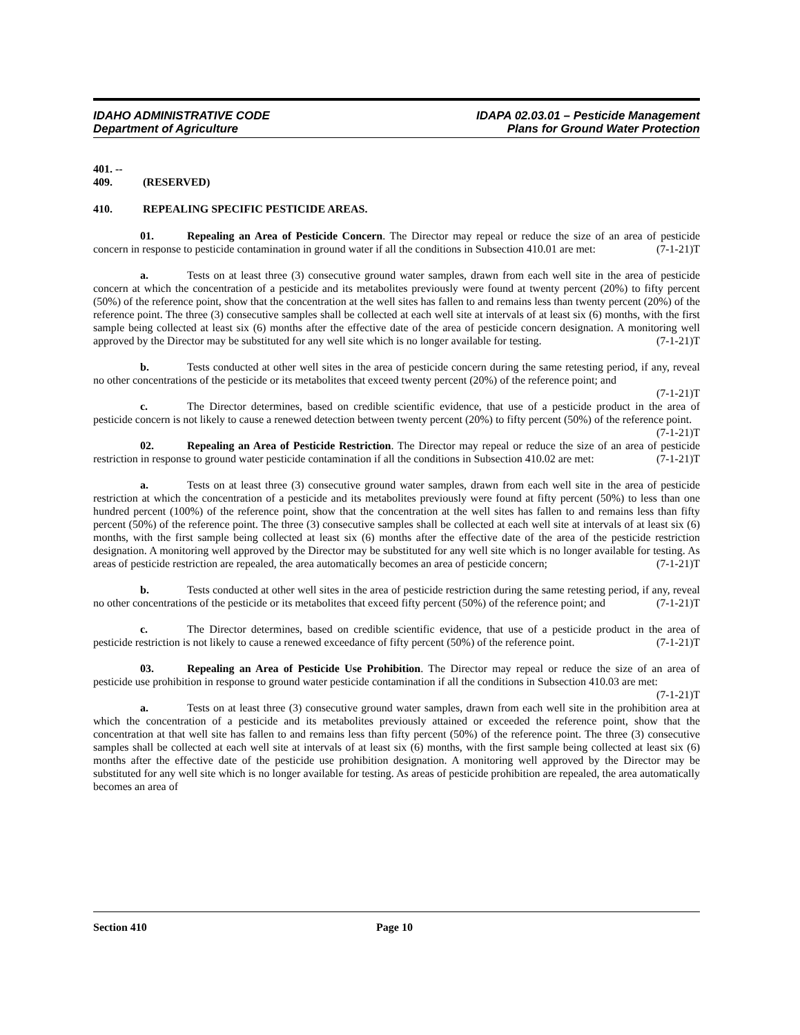IDAHO ADMINISTRATIVE CODE
Department of Agriculture
IDAPA 02.03.01 – Pesticide Management
Plans for Ground Water Protection
401. -- 409. (RESERVED)
410. REPEALING SPECIFIC PESTICIDE AREAS.
01. Repealing an Area of Pesticide Concern. The Director may repeal or reduce the size of an area of pesticide concern in response to pesticide contamination in ground water if all the conditions in Subsection 410.01 are met: (7-1-21)T
a. Tests on at least three (3) consecutive ground water samples, drawn from each well site in the area of pesticide concern at which the concentration of a pesticide and its metabolites previously were found at twenty percent (20%) to fifty percent (50%) of the reference point, show that the concentration at the well sites has fallen to and remains less than twenty percent (20%) of the reference point. The three (3) consecutive samples shall be collected at each well site at intervals of at least six (6) months, with the first sample being collected at least six (6) months after the effective date of the area of pesticide concern designation. A monitoring well approved by the Director may be substituted for any well site which is no longer available for testing. (7-1-21)T
b. Tests conducted at other well sites in the area of pesticide concern during the same retesting period, if any, reveal no other concentrations of the pesticide or its metabolites that exceed twenty percent (20%) of the reference point; and (7-1-21)T
c. The Director determines, based on credible scientific evidence, that use of a pesticide product in the area of pesticide concern is not likely to cause a renewed detection between twenty percent (20%) to fifty percent (50%) of the reference point. (7-1-21)T
02. Repealing an Area of Pesticide Restriction. The Director may repeal or reduce the size of an area of pesticide restriction in response to ground water pesticide contamination if all the conditions in Subsection 410.02 are met: (7-1-21)T
a. Tests on at least three (3) consecutive ground water samples, drawn from each well site in the area of pesticide restriction at which the concentration of a pesticide and its metabolites previously were found at fifty percent (50%) to less than one hundred percent (100%) of the reference point, show that the concentration at the well sites has fallen to and remains less than fifty percent (50%) of the reference point. The three (3) consecutive samples shall be collected at each well site at intervals of at least six (6) months, with the first sample being collected at least six (6) months after the effective date of the area of the pesticide restriction designation. A monitoring well approved by the Director may be substituted for any well site which is no longer available for testing. As areas of pesticide restriction are repealed, the area automatically becomes an area of pesticide concern; (7-1-21)T
b. Tests conducted at other well sites in the area of pesticide restriction during the same retesting period, if any, reveal no other concentrations of the pesticide or its metabolites that exceed fifty percent (50%) of the reference point; and (7-1-21)T
c. The Director determines, based on credible scientific evidence, that use of a pesticide product in the area of pesticide restriction is not likely to cause a renewed exceedance of fifty percent (50%) of the reference point. (7-1-21)T
03. Repealing an Area of Pesticide Use Prohibition. The Director may repeal or reduce the size of an area of pesticide use prohibition in response to ground water pesticide contamination if all the conditions in Subsection 410.03 are met: (7-1-21)T
a. Tests on at least three (3) consecutive ground water samples, drawn from each well site in the prohibition area at which the concentration of a pesticide and its metabolites previously attained or exceeded the reference point, show that the concentration at that well site has fallen to and remains less than fifty percent (50%) of the reference point. The three (3) consecutive samples shall be collected at each well site at intervals of at least six (6) months, with the first sample being collected at least six (6) months after the effective date of the pesticide use prohibition designation. A monitoring well approved by the Director may be substituted for any well site which is no longer available for testing. As areas of pesticide prohibition are repealed, the area automatically becomes an area of
Section 410 Page 10